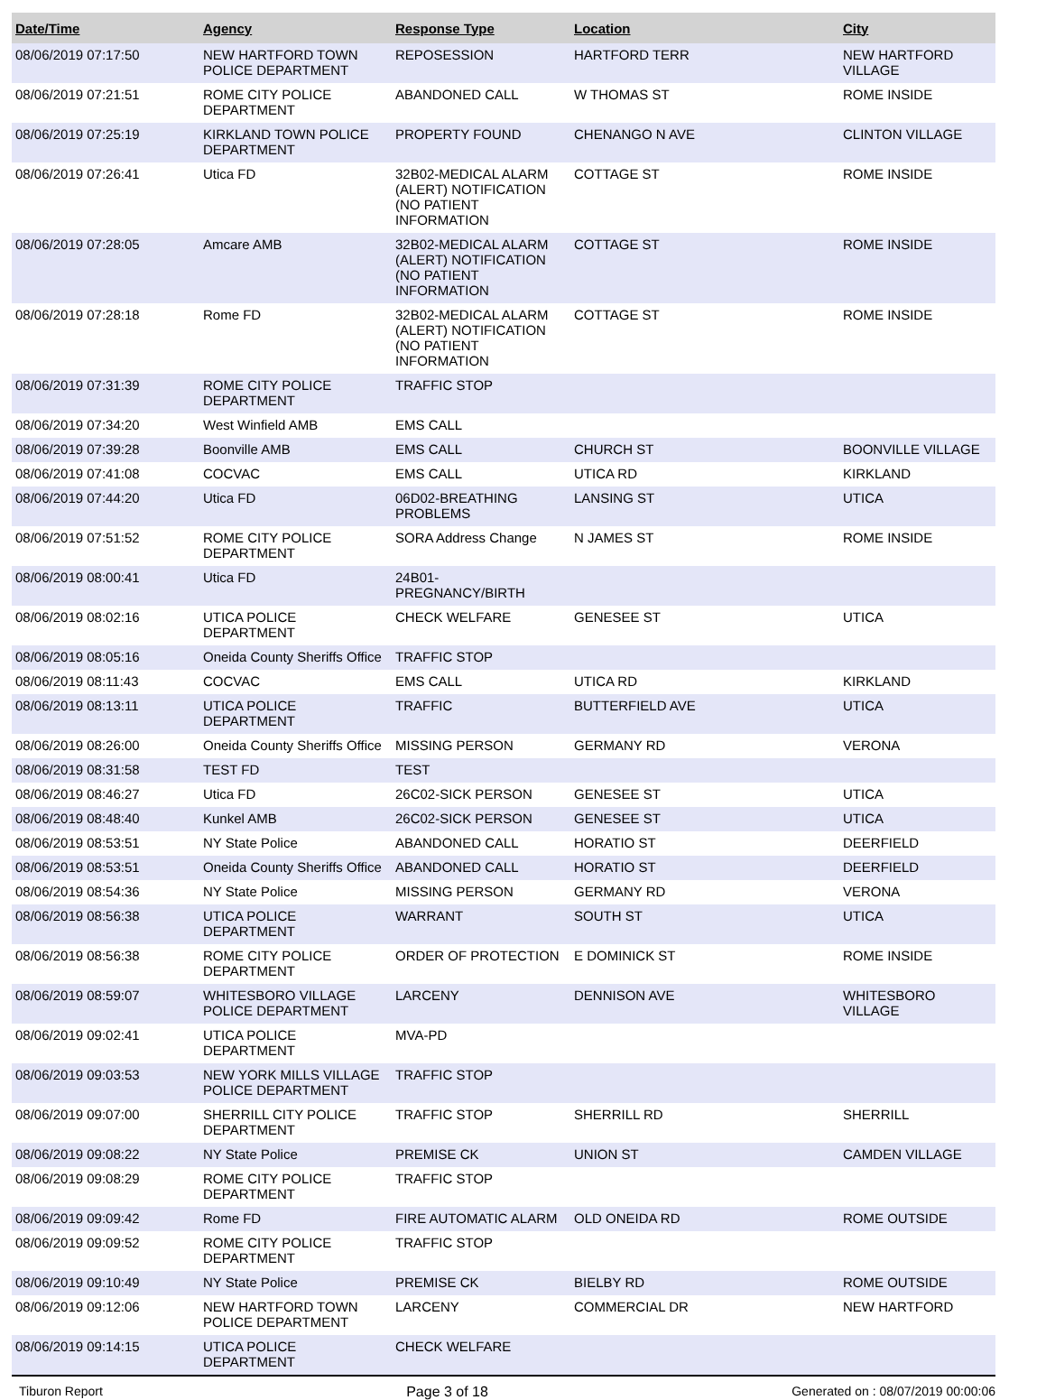| Date/Time | Agency | Response Type | Location | City |
| --- | --- | --- | --- | --- |
| 08/06/2019 07:17:50 | NEW HARTFORD TOWN POLICE DEPARTMENT | REPOSESSION | HARTFORD TERR | NEW HARTFORD VILLAGE |
| 08/06/2019 07:21:51 | ROME CITY POLICE DEPARTMENT | ABANDONED CALL | W THOMAS ST | ROME INSIDE |
| 08/06/2019 07:25:19 | KIRKLAND TOWN POLICE DEPARTMENT | PROPERTY FOUND | CHENANGO N AVE | CLINTON VILLAGE |
| 08/06/2019 07:26:41 | Utica FD | 32B02-MEDICAL ALARM (ALERT) NOTIFICATION (NO PATIENT INFORMATION | COTTAGE ST | ROME INSIDE |
| 08/06/2019 07:28:05 | Amcare AMB | 32B02-MEDICAL ALARM (ALERT) NOTIFICATION (NO PATIENT INFORMATION | COTTAGE ST | ROME INSIDE |
| 08/06/2019 07:28:18 | Rome FD | 32B02-MEDICAL ALARM (ALERT) NOTIFICATION (NO PATIENT INFORMATION | COTTAGE ST | ROME INSIDE |
| 08/06/2019 07:31:39 | ROME CITY POLICE DEPARTMENT | TRAFFIC STOP | | |
| 08/06/2019 07:34:20 | West Winfield AMB | EMS CALL | | |
| 08/06/2019 07:39:28 | Boonville AMB | EMS CALL | CHURCH ST | BOONVILLE VILLAGE |
| 08/06/2019 07:41:08 | COCVAC | EMS CALL | UTICA RD | KIRKLAND |
| 08/06/2019 07:44:20 | Utica FD | 06D02-BREATHING PROBLEMS | LANSING ST | UTICA |
| 08/06/2019 07:51:52 | ROME CITY POLICE DEPARTMENT | SORA Address Change | N JAMES ST | ROME INSIDE |
| 08/06/2019 08:00:41 | Utica FD | 24B01-PREGNANCY/BIRTH | | |
| 08/06/2019 08:02:16 | UTICA POLICE DEPARTMENT | CHECK WELFARE | GENESEE ST | UTICA |
| 08/06/2019 08:05:16 | Oneida County Sheriffs Office | TRAFFIC STOP | | |
| 08/06/2019 08:11:43 | COCVAC | EMS CALL | UTICA RD | KIRKLAND |
| 08/06/2019 08:13:11 | UTICA POLICE DEPARTMENT | TRAFFIC | BUTTERFIELD AVE | UTICA |
| 08/06/2019 08:26:00 | Oneida County Sheriffs Office | MISSING PERSON | GERMANY RD | VERONA |
| 08/06/2019 08:31:58 | TEST FD | TEST | | |
| 08/06/2019 08:46:27 | Utica FD | 26C02-SICK PERSON | GENESEE ST | UTICA |
| 08/06/2019 08:48:40 | Kunkel AMB | 26C02-SICK PERSON | GENESEE ST | UTICA |
| 08/06/2019 08:53:51 | NY State Police | ABANDONED CALL | HORATIO ST | DEERFIELD |
| 08/06/2019 08:53:51 | Oneida County Sheriffs Office | ABANDONED CALL | HORATIO ST | DEERFIELD |
| 08/06/2019 08:54:36 | NY State Police | MISSING PERSON | GERMANY RD | VERONA |
| 08/06/2019 08:56:38 | UTICA POLICE DEPARTMENT | WARRANT | SOUTH ST | UTICA |
| 08/06/2019 08:56:38 | ROME CITY POLICE DEPARTMENT | ORDER OF PROTECTION | E DOMINICK ST | ROME INSIDE |
| 08/06/2019 08:59:07 | WHITESBORO VILLAGE POLICE DEPARTMENT | LARCENY | DENNISON AVE | WHITESBORO VILLAGE |
| 08/06/2019 09:02:41 | UTICA POLICE DEPARTMENT | MVA-PD | | |
| 08/06/2019 09:03:53 | NEW YORK MILLS VILLAGE POLICE DEPARTMENT | TRAFFIC STOP | | |
| 08/06/2019 09:07:00 | SHERRILL CITY POLICE DEPARTMENT | TRAFFIC STOP | SHERRILL RD | SHERRILL |
| 08/06/2019 09:08:22 | NY State Police | PREMISE CK | UNION ST | CAMDEN VILLAGE |
| 08/06/2019 09:08:29 | ROME CITY POLICE DEPARTMENT | TRAFFIC STOP | | |
| 08/06/2019 09:09:42 | Rome FD | FIRE AUTOMATIC ALARM | OLD ONEIDA RD | ROME OUTSIDE |
| 08/06/2019 09:09:52 | ROME CITY POLICE DEPARTMENT | TRAFFIC STOP | | |
| 08/06/2019 09:10:49 | NY State Police | PREMISE CK | BIELBY RD | ROME OUTSIDE |
| 08/06/2019 09:12:06 | NEW HARTFORD TOWN POLICE DEPARTMENT | LARCENY | COMMERCIAL DR | NEW HARTFORD |
| 08/06/2019 09:14:15 | UTICA POLICE DEPARTMENT | CHECK WELFARE | | |
Tiburon Report Page 3 of 18 Generated on : 08/07/2019 00:00:06